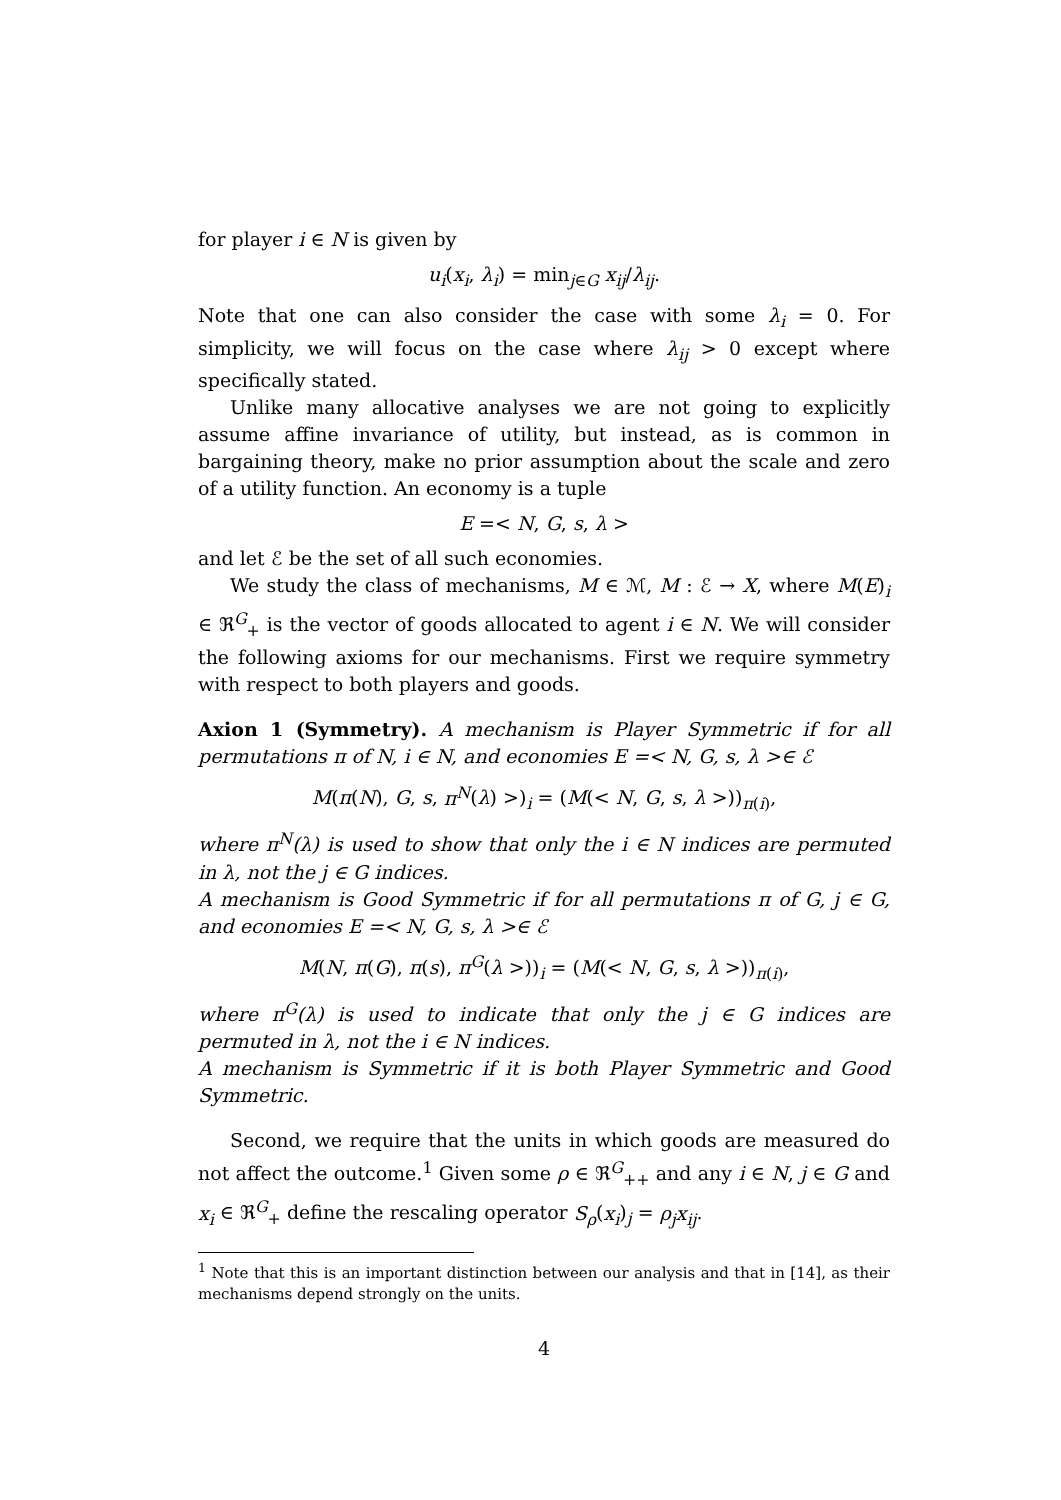for player i ∈ N is given by
u<sub>i</sub>(x<sub>i</sub>, λ<sub>i</sub>) = min<sub>j∈G</sub> x<sub>ij</sub>/λ<sub>ij</sub>.
Note that one can also consider the case with some λ<sub>i</sub> = 0. For simplicity, we will focus on the case where λ<sub>ij</sub> > 0 except where specifically stated.
Unlike many allocative analyses we are not going to explicitly assume affine invariance of utility, but instead, as is common in bargaining theory, make no prior assumption about the scale and zero of a utility function. An economy is a tuple
E =< N, G, s, λ >
and let ℰ be the set of all such economies.
We study the class of mechanisms, M ∈ ℳ, M : ℰ → X, where M(E)<sub>i</sub> ∈ ℜ<sup>G</sup><sub>+</sub> is the vector of goods allocated to agent i ∈ N. We will consider the following axioms for our mechanisms. First we require symmetry with respect to both players and goods.
Axion 1 (Symmetry). A mechanism is Player Symmetric if for all permutations π of N, i ∈ N, and economies E =< N, G, s, λ >∈ ℰ
M(π(N), G, s, π<sup>N</sup>(λ) >)<sub>i</sub> = (M(< N, G, s, λ >))<sub>π(i)</sub>,
where π<sup>N</sup>(λ) is used to show that only the i ∈ N indices are permuted in λ, not the j ∈ G indices.
A mechanism is Good Symmetric if for all permutations π of G, j ∈ G, and economies E =< N, G, s, λ >∈ ℰ
M(N, π(G), π(s), π<sup>G</sup>(λ >))<sub>i</sub> = (M(< N, G, s, λ >))<sub>π(i)</sub>,
where π<sup>G</sup>(λ) is used to indicate that only the j ∈ G indices are permuted in λ, not the i ∈ N indices.
A mechanism is Symmetric if it is both Player Symmetric and Good Symmetric.
Second, we require that the units in which goods are measured do not affect the outcome.<sup>1</sup> Given some ρ ∈ ℜ<sup>G</sup><sub>++</sub> and any i ∈ N, j ∈ G and x<sub>i</sub> ∈ ℜ<sup>G</sup><sub>+</sub> define the rescaling operator S<sub>ρ</sub>(x<sub>i</sub>)<sub>j</sub> = ρ<sub>j</sub>x<sub>ij</sub>.
<sup>1</sup> Note that this is an important distinction between our analysis and that in [14], as their mechanisms depend strongly on the units.
4